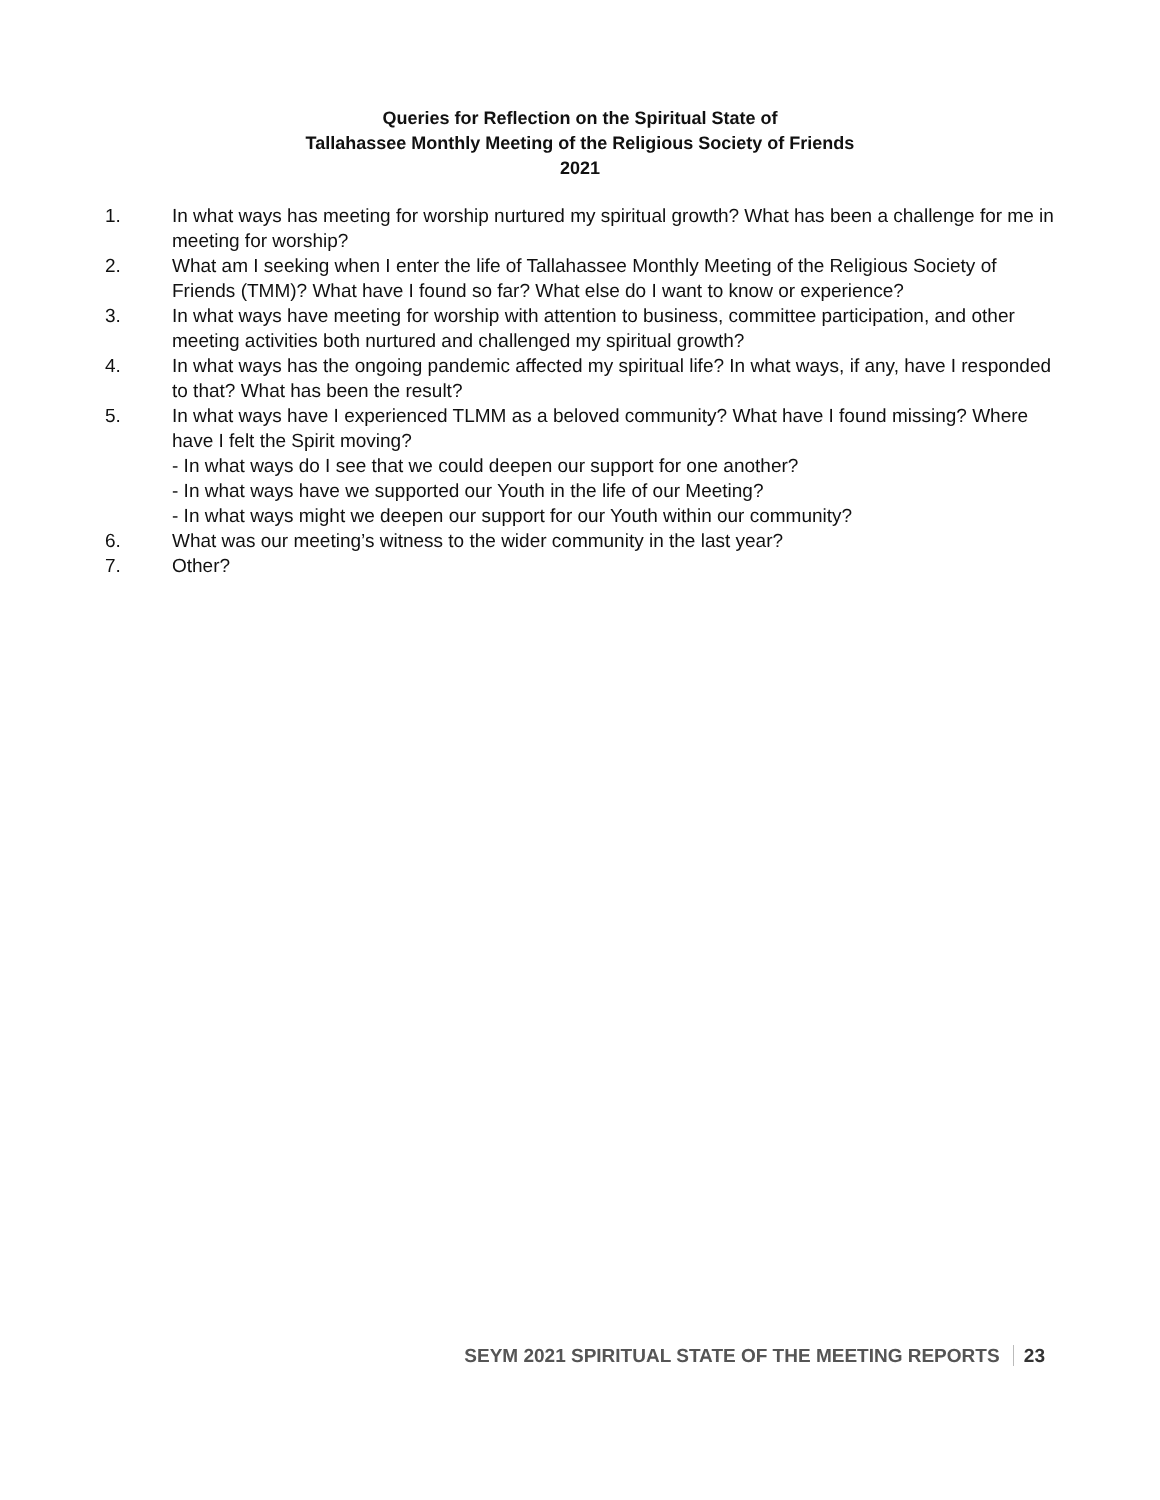Queries for Reflection on the Spiritual State of
Tallahassee Monthly Meeting of the Religious Society of Friends
2021
1. In what ways has meeting for worship nurtured my spiritual growth? What has been a challenge for me in meeting for worship?
2. What am I seeking when I enter the life of Tallahassee Monthly Meeting of the Religious Society of Friends (TMM)? What have I found so far? What else do I want to know or experience?
3. In what ways have meeting for worship with attention to business, committee participation, and other meeting activities both nurtured and challenged my spiritual growth?
4. In what ways has the ongoing pandemic affected my spiritual life? In what ways, if any, have I responded to that? What has been the result?
5. In what ways have I experienced TLMM as a beloved community? What have I found missing? Where have I felt the Spirit moving?
- In what ways do I see that we could deepen our support for one another?
- In what ways have we supported our Youth in the life of our Meeting?
- In what ways might we deepen our support for our Youth within our community?
6. What was our meeting’s witness to the wider community in the last year?
7. Other?
SEYM 2021 SPIRITUAL STATE OF THE MEETING REPORTS 23